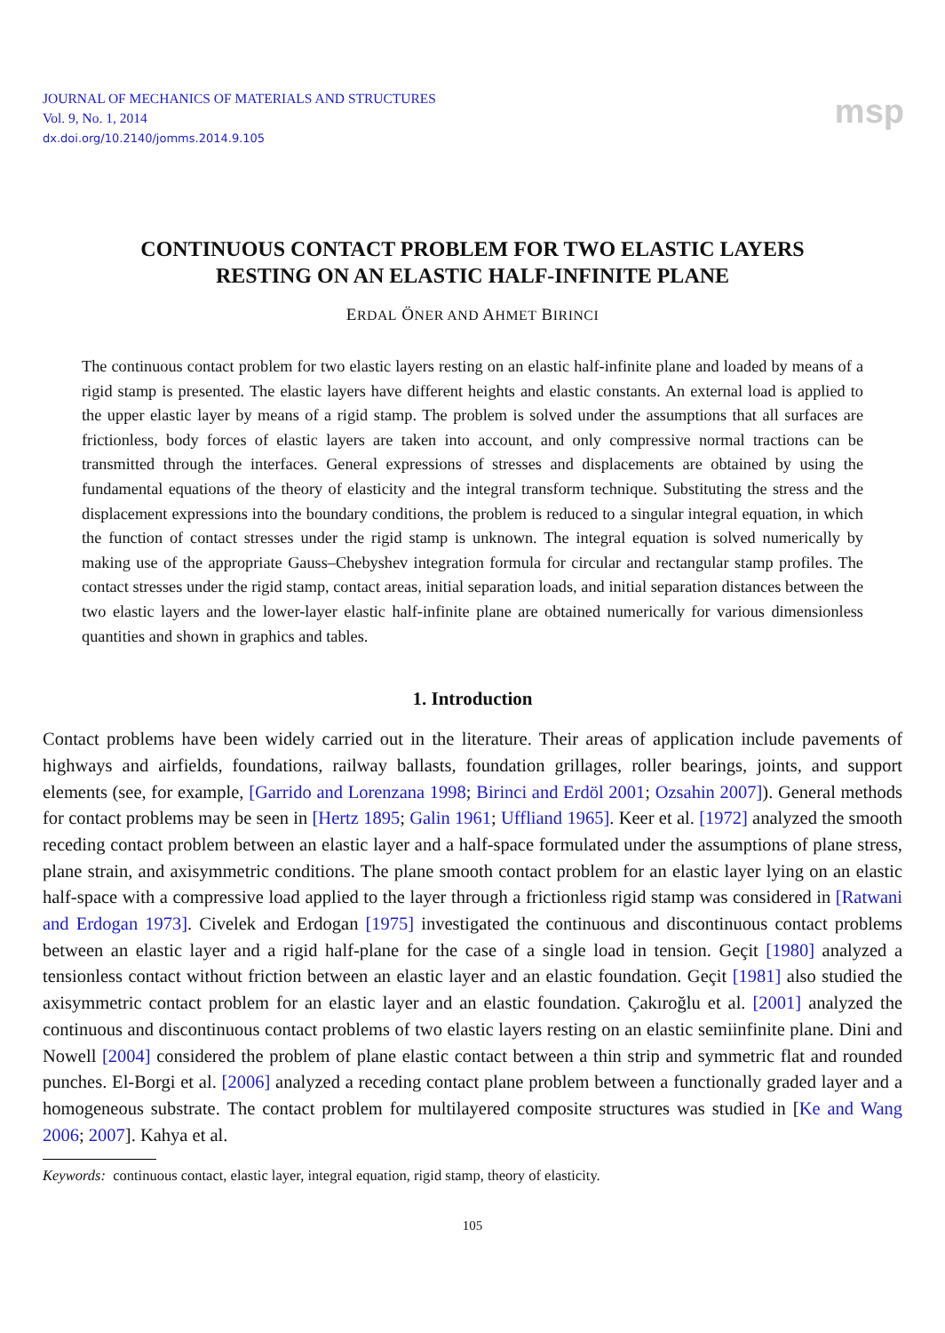JOURNAL OF MECHANICS OF MATERIALS AND STRUCTURES
Vol. 9, No. 1, 2014
dx.doi.org/10.2140/jomms.2014.9.105
msp
CONTINUOUS CONTACT PROBLEM FOR TWO ELASTIC LAYERS
RESTING ON AN ELASTIC HALF-INFINITE PLANE
ERDAL ÖNER AND AHMET BIRINCI
The continuous contact problem for two elastic layers resting on an elastic half-infinite plane and loaded by means of a rigid stamp is presented. The elastic layers have different heights and elastic constants. An external load is applied to the upper elastic layer by means of a rigid stamp. The problem is solved under the assumptions that all surfaces are frictionless, body forces of elastic layers are taken into account, and only compressive normal tractions can be transmitted through the interfaces. General expressions of stresses and displacements are obtained by using the fundamental equations of the theory of elasticity and the integral transform technique. Substituting the stress and the displacement expressions into the boundary conditions, the problem is reduced to a singular integral equation, in which the function of contact stresses under the rigid stamp is unknown. The integral equation is solved numerically by making use of the appropriate Gauss–Chebyshev integration formula for circular and rectangular stamp profiles. The contact stresses under the rigid stamp, contact areas, initial separation loads, and initial separation distances between the two elastic layers and the lower-layer elastic half-infinite plane are obtained numerically for various dimensionless quantities and shown in graphics and tables.
1. Introduction
Contact problems have been widely carried out in the literature. Their areas of application include pavements of highways and airfields, foundations, railway ballasts, foundation grillages, roller bearings, joints, and support elements (see, for example, [Garrido and Lorenzana 1998; Birinci and Erdöl 2001; Ozsahin 2007]). General methods for contact problems may be seen in [Hertz 1895; Galin 1961; Uffliand 1965]. Keer et al. [1972] analyzed the smooth receding contact problem between an elastic layer and a half-space formulated under the assumptions of plane stress, plane strain, and axisymmetric conditions. The plane smooth contact problem for an elastic layer lying on an elastic half-space with a compressive load applied to the layer through a frictionless rigid stamp was considered in [Ratwani and Erdogan 1973]. Civelek and Erdogan [1975] investigated the continuous and discontinuous contact problems between an elastic layer and a rigid half-plane for the case of a single load in tension. Geçit [1980] analyzed a tensionless contact without friction between an elastic layer and an elastic foundation. Geçit [1981] also studied the axisymmetric contact problem for an elastic layer and an elastic foundation. Çakıroğlu et al. [2001] analyzed the continuous and discontinuous contact problems of two elastic layers resting on an elastic semiinfinite plane. Dini and Nowell [2004] considered the problem of plane elastic contact between a thin strip and symmetric flat and rounded punches. El-Borgi et al. [2006] analyzed a receding contact plane problem between a functionally graded layer and a homogeneous substrate. The contact problem for multilayered composite structures was studied in [Ke and Wang 2006; 2007]. Kahya et al.
Keywords: continuous contact, elastic layer, integral equation, rigid stamp, theory of elasticity.
105